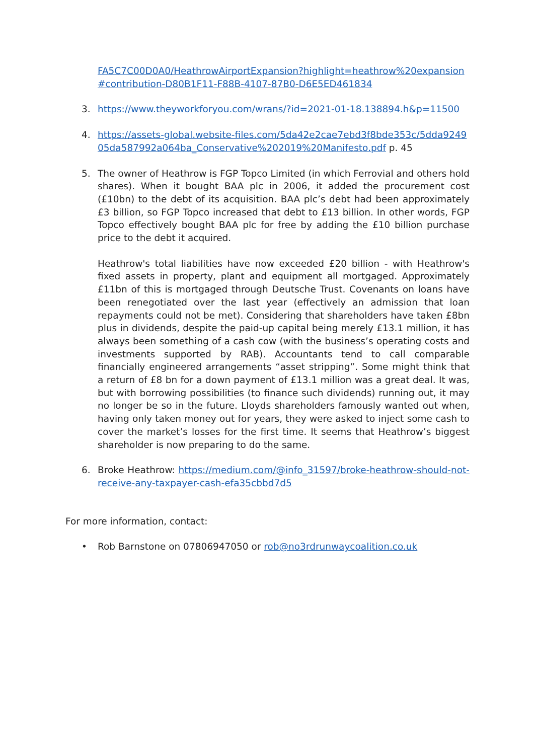FA5C7C00D0A0/HeathrowAirportExpansion?highlight=heathrow%20expansion#contribution-D80B1F11-F88B-4107-87B0-D6E5ED461834
3. https://www.theyworkforyou.com/wrans/?id=2021-01-18.138894.h&p=11500
4. https://assets-global.website-files.com/5da42e2cae7ebd3f8bde353c/5dda924905da587992a064ba_Conservative%202019%20Manifesto.pdf p. 45
5. The owner of Heathrow is FGP Topco Limited (in which Ferrovial and others hold shares). When it bought BAA plc in 2006, it added the procurement cost (£10bn) to the debt of its acquisition. BAA plc’s debt had been approximately £3 billion, so FGP Topco increased that debt to £13 billion. In other words, FGP Topco effectively bought BAA plc for free by adding the £10 billion purchase price to the debt it acquired.
Heathrow's total liabilities have now exceeded £20 billion - with Heathrow's fixed assets in property, plant and equipment all mortgaged. Approximately £11bn of this is mortgaged through Deutsche Trust. Covenants on loans have been renegotiated over the last year (effectively an admission that loan repayments could not be met). Considering that shareholders have taken £8bn plus in dividends, despite the paid-up capital being merely £13.1 million, it has always been something of a cash cow (with the business’s operating costs and investments supported by RAB). Accountants tend to call comparable financially engineered arrangements “asset stripping”. Some might think that a return of £8 bn for a down payment of £13.1 million was a great deal. It was, but with borrowing possibilities (to finance such dividends) running out, it may no longer be so in the future. Lloyds shareholders famously wanted out when, having only taken money out for years, they were asked to inject some cash to cover the market’s losses for the first time. It seems that Heathrow’s biggest shareholder is now preparing to do the same.
6. Broke Heathrow: https://medium.com/@info_31597/broke-heathrow-should-not-receive-any-taxpayer-cash-efa35cbbd7d5
For more information, contact:
• Rob Barnstone on 07806947050 or rob@no3rdrunwaycoalition.co.uk